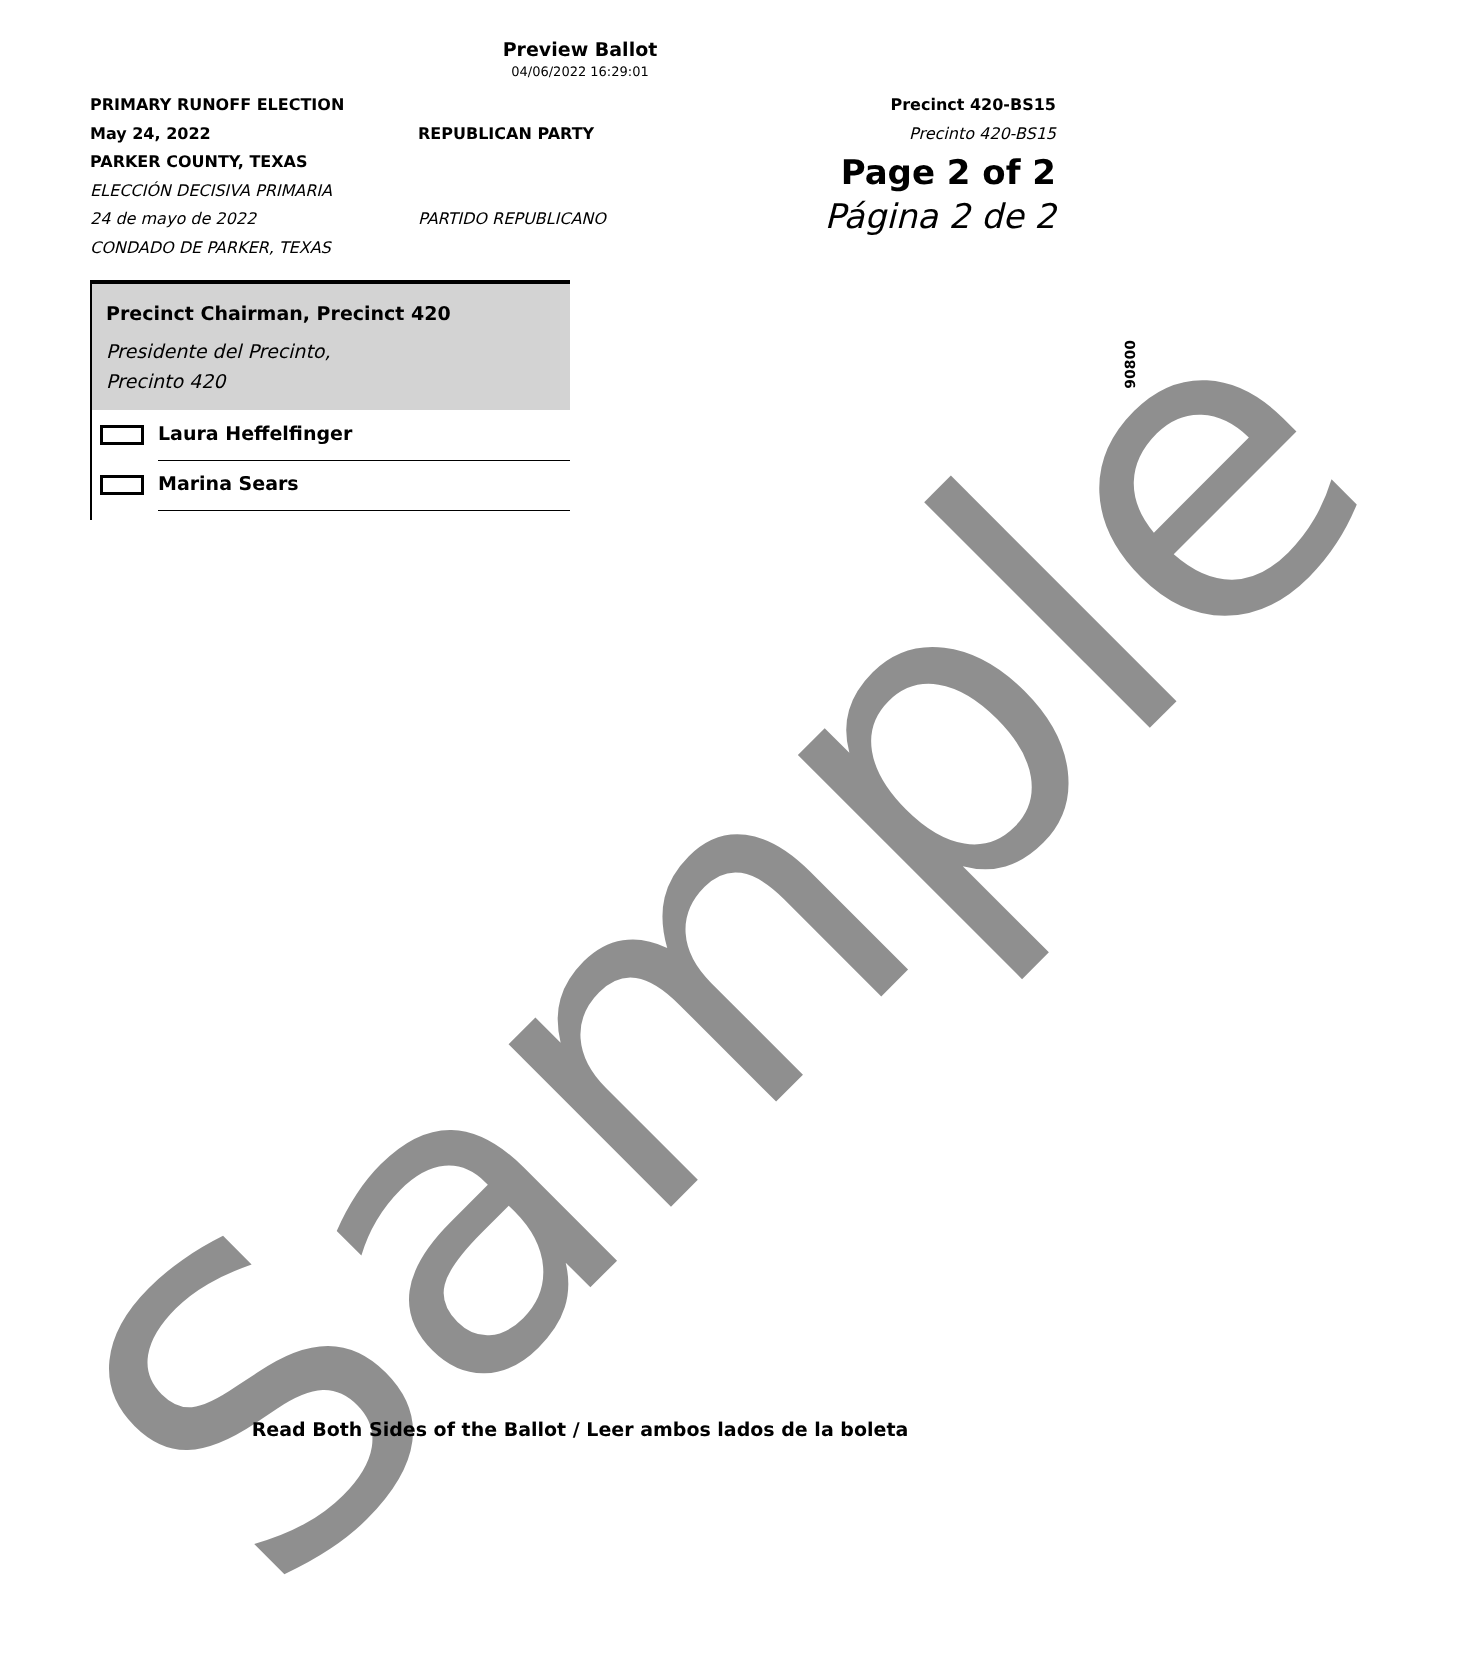Preview Ballot
04/06/2022 16:29:01
PRIMARY RUNOFF ELECTION
May 24, 2022
PARKER COUNTY, TEXAS
ELECCIÓN DECISIVA PRIMARIA
24 de mayo de 2022
CONDADO DE PARKER, TEXAS
REPUBLICAN PARTY
PARTIDO REPUBLICANO
Precinct 420-BS15
Precinto 420-BS15
Page 2 of 2
Página 2 de 2
Precinct Chairman, Precinct 420
Presidente del Precinto,
Precinto 420
Laura Heffelfinger
Marina Sears
90800
Sample
Read Both Sides of the Ballot / Leer ambos lados de la boleta